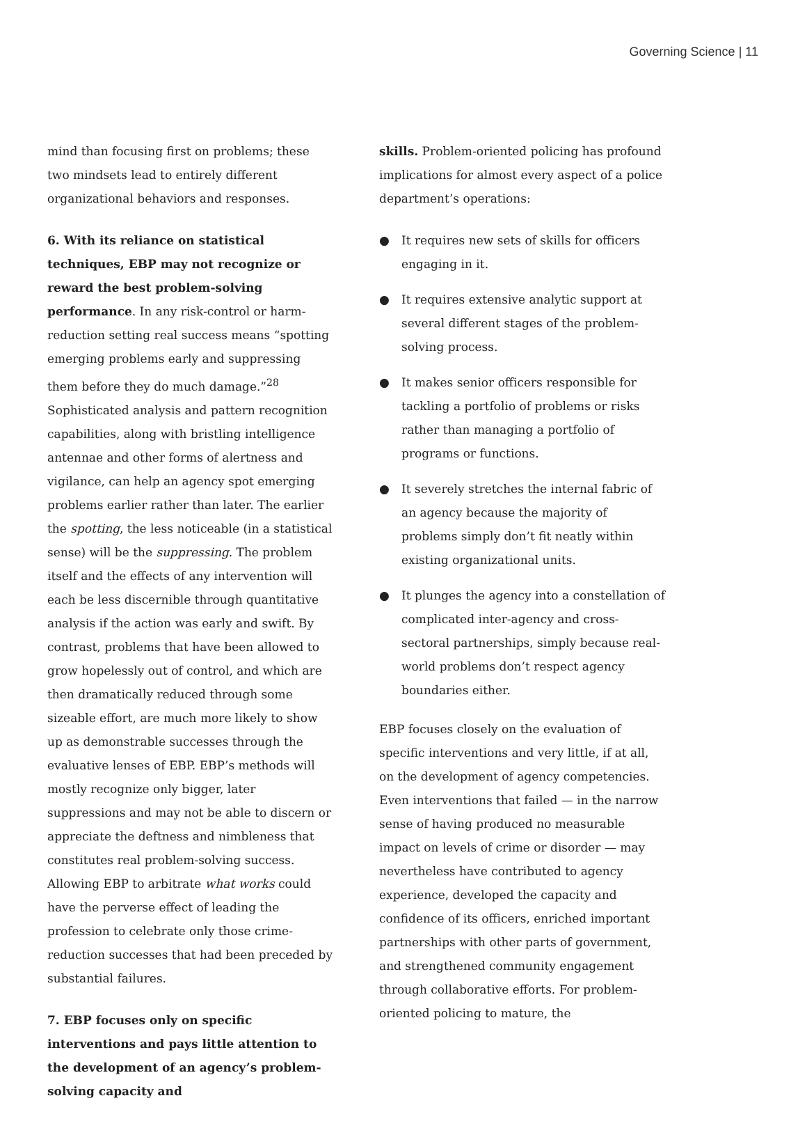Governing Science | 11
mind than focusing first on problems; these two mindsets lead to entirely different organizational behaviors and responses.
6. With its reliance on statistical techniques, EBP may not recognize or reward the best problem-solving performance. In any risk-control or harm-reduction setting real success means “spotting emerging problems early and suppressing them before they do much damage.”<sup>28</sup> Sophisticated analysis and pattern recognition capabilities, along with bristling intelligence antennae and other forms of alertness and vigilance, can help an agency spot emerging problems earlier rather than later. The earlier the spotting, the less noticeable (in a statistical sense) will be the suppressing. The problem itself and the effects of any intervention will each be less discernible through quantitative analysis if the action was early and swift. By contrast, problems that have been allowed to grow hopelessly out of control, and which are then dramatically reduced through some sizeable effort, are much more likely to show up as demonstrable successes through the evaluative lenses of EBP. EBP’s methods will mostly recognize only bigger, later suppressions and may not be able to discern or appreciate the deftness and nimbleness that constitutes real problem-solving success. Allowing EBP to arbitrate what works could have the perverse effect of leading the profession to celebrate only those crime-reduction successes that had been preceded by substantial failures.
7. EBP focuses only on specific interventions and pays little attention to the development of an agency’s problem-solving capacity and
skills. Problem-oriented policing has profound implications for almost every aspect of a police department’s operations:
● It requires new sets of skills for officers engaging in it.
● It requires extensive analytic support at several different stages of the problem-solving process.
● It makes senior officers responsible for tackling a portfolio of problems or risks rather than managing a portfolio of programs or functions.
● It severely stretches the internal fabric of an agency because the majority of problems simply don’t fit neatly within existing organizational units.
● It plunges the agency into a constellation of complicated inter-agency and cross-sectoral partnerships, simply because real-world problems don’t respect agency boundaries either.
EBP focuses closely on the evaluation of specific interventions and very little, if at all, on the development of agency competencies. Even interventions that failed — in the narrow sense of having produced no measurable impact on levels of crime or disorder — may nevertheless have contributed to agency experience, developed the capacity and confidence of its officers, enriched important partnerships with other parts of government, and strengthened community engagement through collaborative efforts. For problem-oriented policing to mature, the